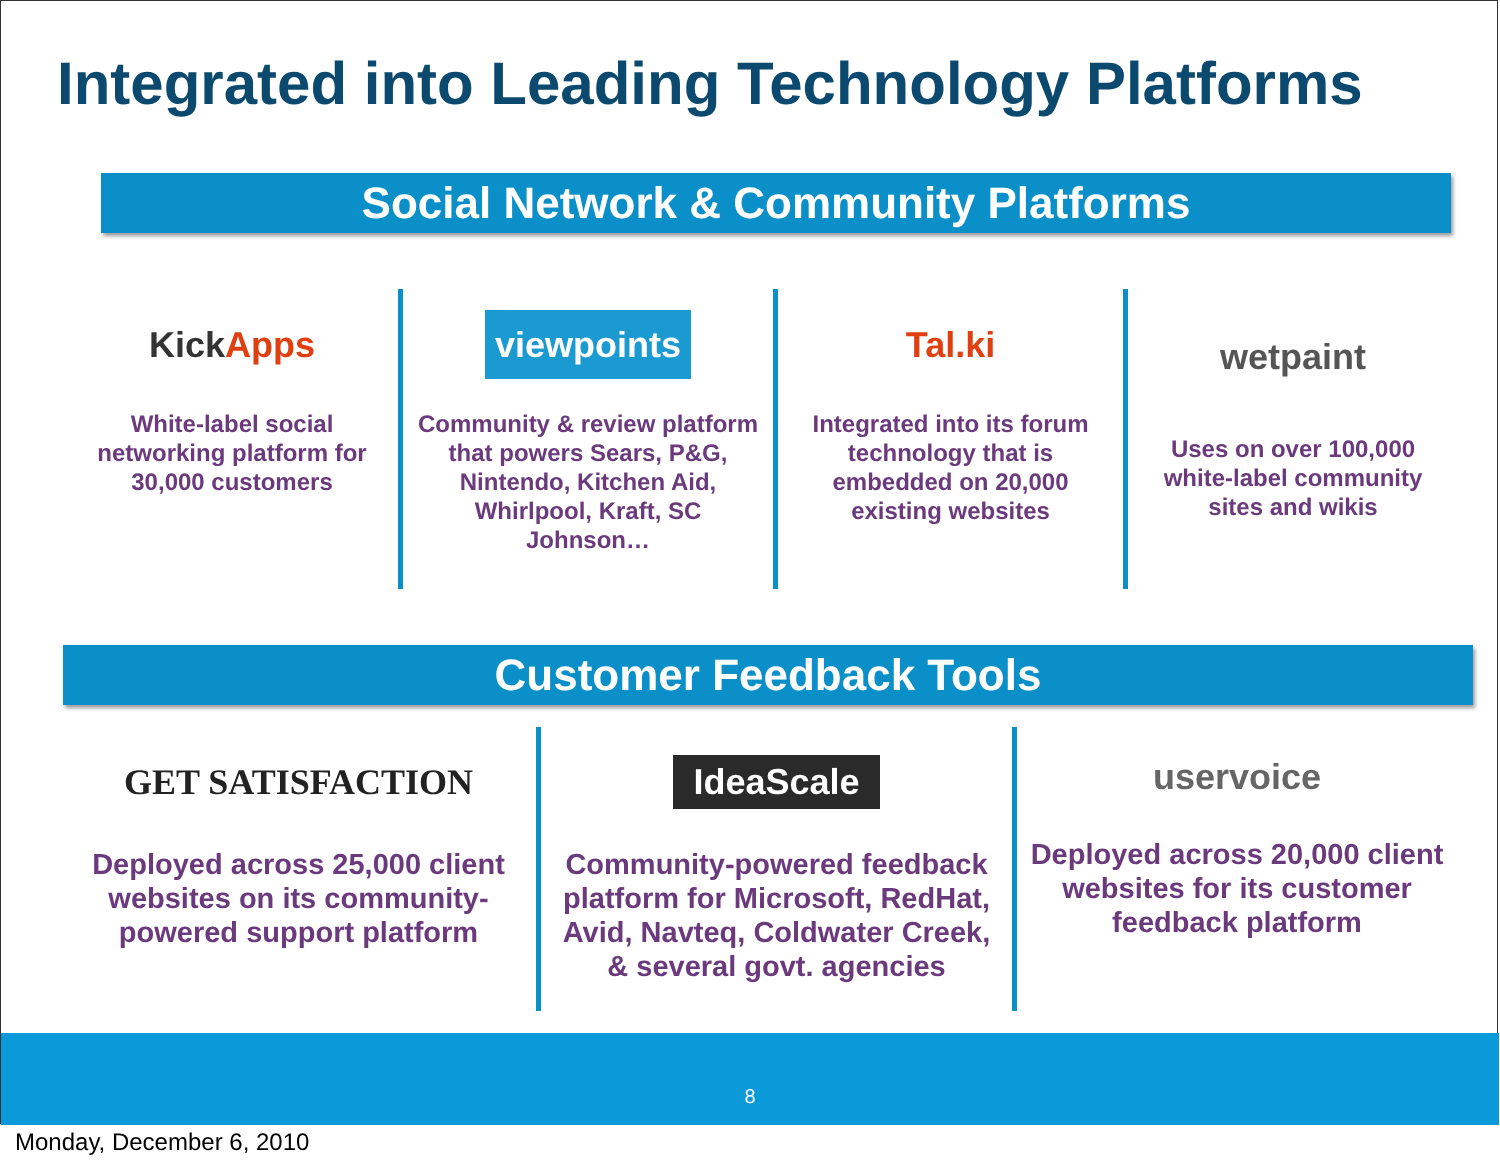Integrated into Leading Technology Platforms
Social Network & Community Platforms
Kick Apps
White-label social networking platform for 30,000 customers
viewpoints
Community & review platform that powers Sears, P&G, Nintendo, Kitchen Aid, Whirlpool, Kraft, SC Johnson…
Tal.ki
Integrated into its forum technology that is embedded on 20,000 existing websites
wetpaint
Uses on over 100,000 white-label community sites and wikis
Customer Feedback Tools
GET SATISFACTION
Deployed across 25,000 client websites on its community-powered support platform
IdeaScale
Community-powered feedback platform for Microsoft, RedHat, Avid, Navteq, Coldwater Creek, & several govt. agencies
uservoice
Deployed across 20,000 client websites for its customer feedback platform
8
Monday, December 6, 2010